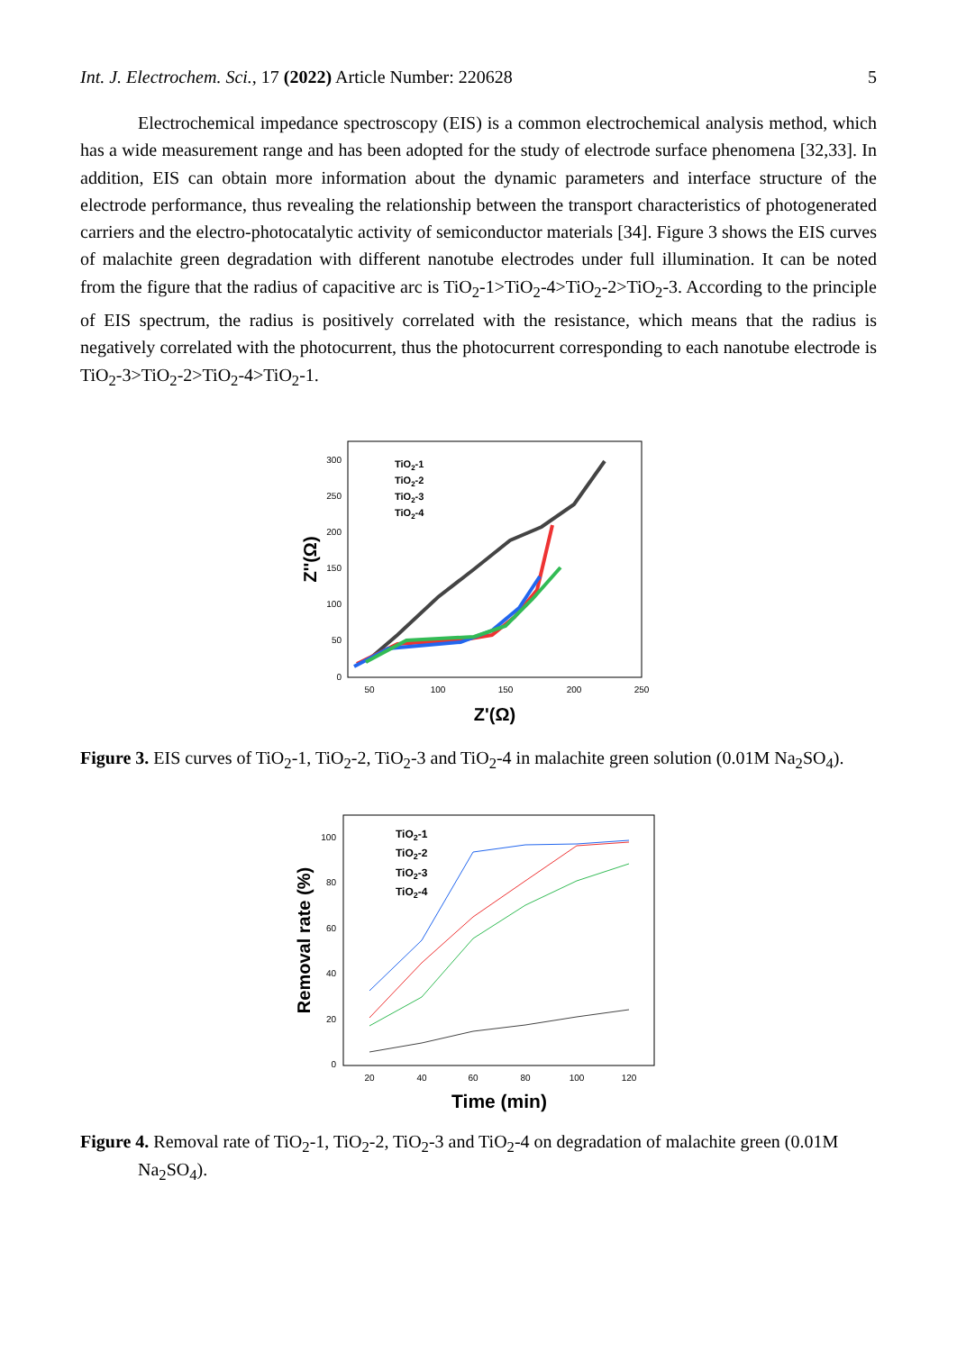Int. J. Electrochem. Sci., 17 (2022) Article Number: 220628 5
Electrochemical impedance spectroscopy (EIS) is a common electrochemical analysis method, which has a wide measurement range and has been adopted for the study of electrode surface phenomena [32,33]. In addition, EIS can obtain more information about the dynamic parameters and interface structure of the electrode performance, thus revealing the relationship between the transport characteristics of photogenerated carriers and the electro-photocatalytic activity of semiconductor materials [34]. Figure 3 shows the EIS curves of malachite green degradation with different nanotube electrodes under full illumination. It can be noted from the figure that the radius of capacitive arc is TiO<sub>2</sub>-1>TiO<sub>2</sub>-4>TiO<sub>2</sub>-2>TiO<sub>2</sub>-3. According to the principle of EIS spectrum, the radius is positively correlated with the resistance, which means that the radius is negatively correlated with the photocurrent, thus the photocurrent corresponding to each nanotube electrode is TiO<sub>2</sub>-3>TiO<sub>2</sub>-2>TiO<sub>2</sub>-4>TiO<sub>2</sub>-1.
300
250
200
150
100
50
0
50
100
150
200
250
Z'(Ω)
Z''(Ω)
TiO2-1
TiO2-2
TiO2-3
TiO2-4
Figure 3. EIS curves of TiO<sub>2</sub>-1, TiO<sub>2</sub>-2, TiO<sub>2</sub>-3 and TiO<sub>2</sub>-4 in malachite green solution (0.01M Na<sub>2</sub>SO<sub>4</sub>).
100
80
60
40
20
0
20
40
60
80
100
120
Time (min)
Removal rate (%)
TiO2-1
TiO2-2
TiO2-3
TiO2-4
Figure 4. Removal rate of TiO<sub>2</sub>-1, TiO<sub>2</sub>-2, TiO<sub>2</sub>-3 and TiO<sub>2</sub>-4 on degradation of malachite green (0.01M Na<sub>2</sub>SO<sub>4</sub>).